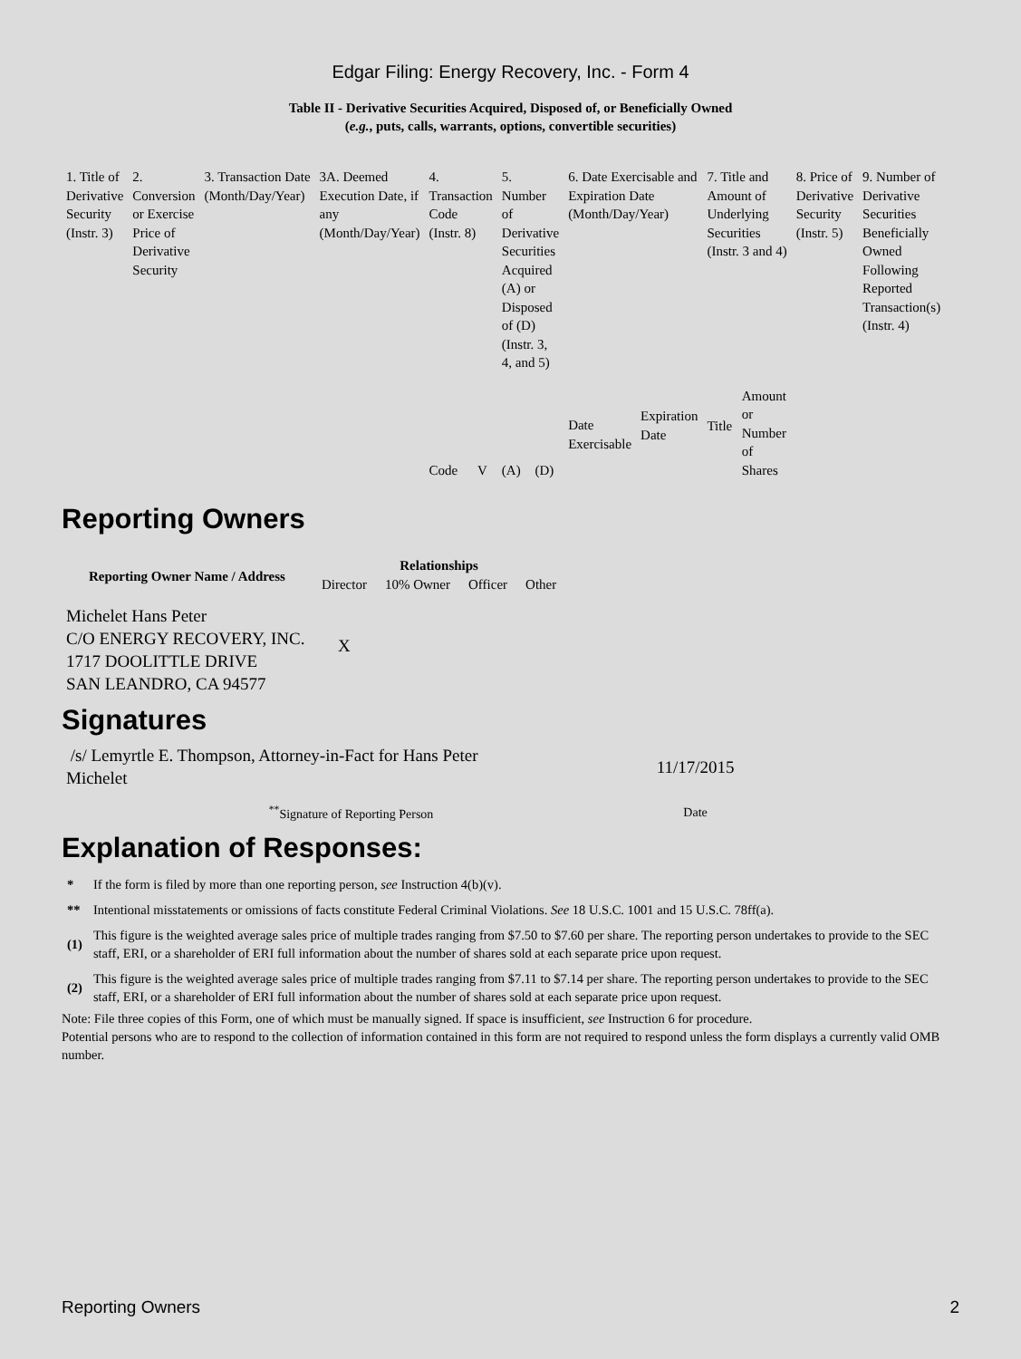Edgar Filing: Energy Recovery, Inc. - Form 4
Table II - Derivative Securities Acquired, Disposed of, or Beneficially Owned
(e.g., puts, calls, warrants, options, convertible securities)
| 1. Title of Derivative Security (Instr. 3) | 2. Conversion or Exercise Price of Derivative Security | 3. Transaction Date (Month/Day/Year) | 3A. Deemed Execution Date, if any (Month/Day/Year) | 4. Transaction Code (Instr. 8) | | 5. Number of Derivative Securities Acquired (A) or Disposed of (D) (Instr. 3, 4, and 5) | | 6. Date Exercisable and Expiration Date (Month/Day/Year) | | 7. Title and Amount of Underlying Securities (Instr. 3 and 4) | | 8. Price of Derivative Security (Instr. 5) | 9. Number of Derivative Securities Beneficially Owned Following Reported Transaction(s) (Instr. 4) |
| | | | | Code | V | (A) | (D) | Date Exercisable | Expiration Date | Title | Amount or Number of Shares | | |
Reporting Owners
| Reporting Owner Name / Address | Relationships | | | |
| --- | --- | --- | --- | --- |
| | Director | 10% Owner | Officer | Other |
| Michelet Hans Peter C/O ENERGY RECOVERY, INC. 1717 DOOLITTLE DRIVE SAN LEANDRO, CA 94577 | X | | | |
Signatures
| /s/ Lemyrtle E. Thompson, Attorney-in-Fact for Hans Peter Michelet | 11/17/2015 |
| <sup>**</sup> Signature of Reporting Person | Date |
Explanation of Responses:
| * | If the form is filed by more than one reporting person, see Instruction 4(b)(v). |
| ** | Intentional misstatements or omissions of facts constitute Federal Criminal Violations. See 18 U.S.C. 1001 and 15 U.S.C. 78ff(a). |
| (1) | This figure is the weighted average sales price of multiple trades ranging from $7.50 to $7.60 per share. The reporting person undertakes to provide to the SEC staff, ERI, or a shareholder of ERI full information about the number of shares sold at each separate price upon request. |
| (2) | This figure is the weighted average sales price of multiple trades ranging from $7.11 to $7.14 per share. The reporting person undertakes to provide to the SEC staff, ERI, or a shareholder of ERI full information about the number of shares sold at each separate price upon request. |
Note: File three copies of this Form, one of which must be manually signed. If space is insufficient, see Instruction 6 for procedure.
Potential persons who are to respond to the collection of information contained in this form are not required to respond unless the form displays a currently valid OMB number.
Reporting Owners 2